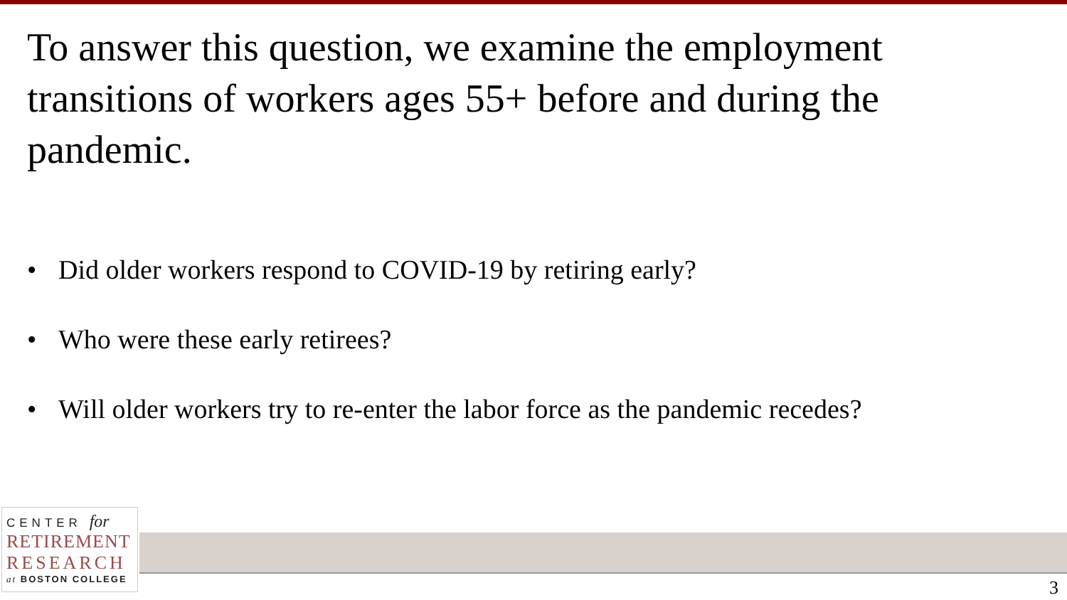To answer this question, we examine the employment transitions of workers ages 55+ before and during the pandemic.
• Did older workers respond to COVID-19 by retiring early?
• Who were these early retirees?
• Will older workers try to re-enter the labor force as the pandemic recedes?
CENTER for
RETIREMENT
RESEARCH
at BOSTON COLLEGE
3